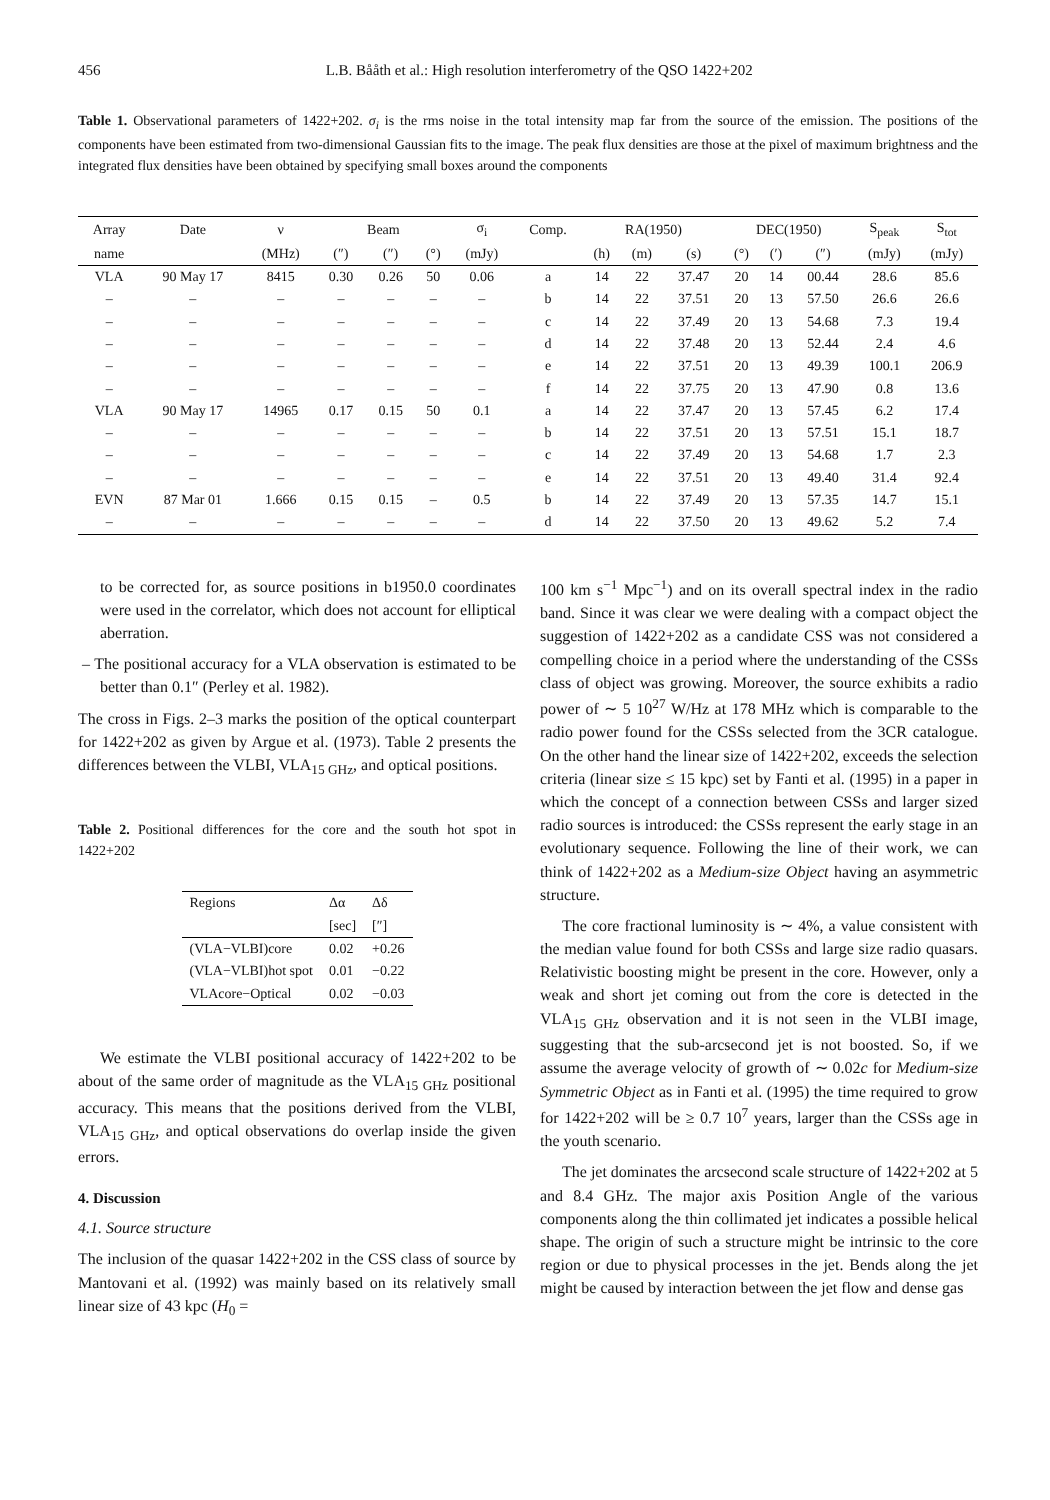456 L.B. Bååth et al.: High resolution interferometry of the QSO 1422+202
Table 1. Observational parameters of 1422+202. σ<sub>i</sub> is the rms noise in the total intensity map far from the source of the emission. The positions of the components have been estimated from two-dimensional Gaussian fits to the image. The peak flux densities are those at the pixel of maximum brightness and the integrated flux densities have been obtained by specifying small boxes around the components
| Array | Date | ν | Beam | | | σ<sub>i</sub> | Comp. | RA(1950) | | | DEC(1950) | | | S<sub>peak</sub> | S<sub>tot</sub> |
| --- | --- | --- | --- | --- | --- | --- | --- | --- | --- | --- | --- | --- | --- | --- | --- |
| name | | (MHz) | (″) | (″) | (°) | (mJy) | | (h) | (m) | (s) | (°) | (′) | (″) | (mJy) | (mJy) |
| VLA | 90 May 17 | 8415 | 0.30 | 0.26 | 50 | 0.06 | a | 14 | 22 | 37.47 | 20 | 14 | 00.44 | 28.6 | 85.6 |
| – | – | – | – | – | – | – | b | 14 | 22 | 37.51 | 20 | 13 | 57.50 | 26.6 | 26.6 |
| – | – | – | – | – | – | – | c | 14 | 22 | 37.49 | 20 | 13 | 54.68 | 7.3 | 19.4 |
| – | – | – | – | – | – | – | d | 14 | 22 | 37.48 | 20 | 13 | 52.44 | 2.4 | 4.6 |
| – | – | – | – | – | – | – | e | 14 | 22 | 37.51 | 20 | 13 | 49.39 | 100.1 | 206.9 |
| – | – | – | – | – | – | – | f | 14 | 22 | 37.75 | 20 | 13 | 47.90 | 0.8 | 13.6 |
| VLA | 90 May 17 | 14965 | 0.17 | 0.15 | 50 | 0.1 | a | 14 | 22 | 37.47 | 20 | 13 | 57.45 | 6.2 | 17.4 |
| – | – | – | – | – | – | – | b | 14 | 22 | 37.51 | 20 | 13 | 57.51 | 15.1 | 18.7 |
| – | – | – | – | – | – | – | c | 14 | 22 | 37.49 | 20 | 13 | 54.68 | 1.7 | 2.3 |
| – | – | – | – | – | – | – | e | 14 | 22 | 37.51 | 20 | 13 | 49.40 | 31.4 | 92.4 |
| EVN | 87 Mar 01 | 1.666 | 0.15 | 0.15 | – | 0.5 | b | 14 | 22 | 37.49 | 20 | 13 | 57.35 | 14.7 | 15.1 |
| – | – | – | – | – | – | – | d | 14 | 22 | 37.50 | 20 | 13 | 49.62 | 5.2 | 7.4 |
to be corrected for, as source positions in b1950.0 coordinates were used in the correlator, which does not account for elliptical aberration.
– The positional accuracy for a VLA observation is estimated to be better than 0.1″ (Perley et al. 1982).
The cross in Figs. 2–3 marks the position of the optical counterpart for 1422+202 as given by Argue et al. (1973). Table 2 presents the differences between the VLBI, VLA<sub>15 GHz</sub>, and optical positions.
Table 2. Positional differences for the core and the south hot spot in 1422+202
| Regions | Δα | Δδ |
| --- | --- | --- |
| | [sec] | [″] |
| (VLA−VLBI)core | 0.02 | +0.26 |
| (VLA−VLBI)hot spot | 0.01 | −0.22 |
| VLAcore−Optical | 0.02 | −0.03 |
We estimate the VLBI positional accuracy of 1422+202 to be about of the same order of magnitude as the VLA<sub>15 GHz</sub> positional accuracy. This means that the positions derived from the VLBI, VLA<sub>15 GHz</sub>, and optical observations do overlap inside the given errors.
4. Discussion
4.1. Source structure
The inclusion of the quasar 1422+202 in the CSS class of source by Mantovani et al. (1992) was mainly based on its relatively small linear size of 43 kpc (H<sub>0</sub> =
100 km s<sup>−1</sup> Mpc<sup>−1</sup>) and on its overall spectral index in the radio band. Since it was clear we were dealing with a compact object the suggestion of 1422+202 as a candidate CSS was not considered a compelling choice in a period where the understanding of the CSSs class of object was growing. Moreover, the source exhibits a radio power of ∼ 5 10<sup>27</sup> W/Hz at 178 MHz which is comparable to the radio power found for the CSSs selected from the 3CR catalogue. On the other hand the linear size of 1422+202, exceeds the selection criteria (linear size ≤ 15 kpc) set by Fanti et al. (1995) in a paper in which the concept of a connection between CSSs and larger sized radio sources is introduced: the CSSs represent the early stage in an evolutionary sequence. Following the line of their work, we can think of 1422+202 as a Medium-size Object having an asymmetric structure.
The core fractional luminosity is ∼ 4%, a value consistent with the median value found for both CSSs and large size radio quasars. Relativistic boosting might be present in the core. However, only a weak and short jet coming out from the core is detected in the VLA<sub>15 GHz</sub> observation and it is not seen in the VLBI image, suggesting that the sub-arcsecond jet is not boosted. So, if we assume the average velocity of growth of ∼ 0.02c for Medium-size Symmetric Object as in Fanti et al. (1995) the time required to grow for 1422+202 will be ≥ 0.7 10<sup>7</sup> years, larger than the CSSs age in the youth scenario.
The jet dominates the arcsecond scale structure of 1422+202 at 5 and 8.4 GHz. The major axis Position Angle of the various components along the thin collimated jet indicates a possible helical shape. The origin of such a structure might be intrinsic to the core region or due to physical processes in the jet. Bends along the jet might be caused by interaction between the jet flow and dense gas